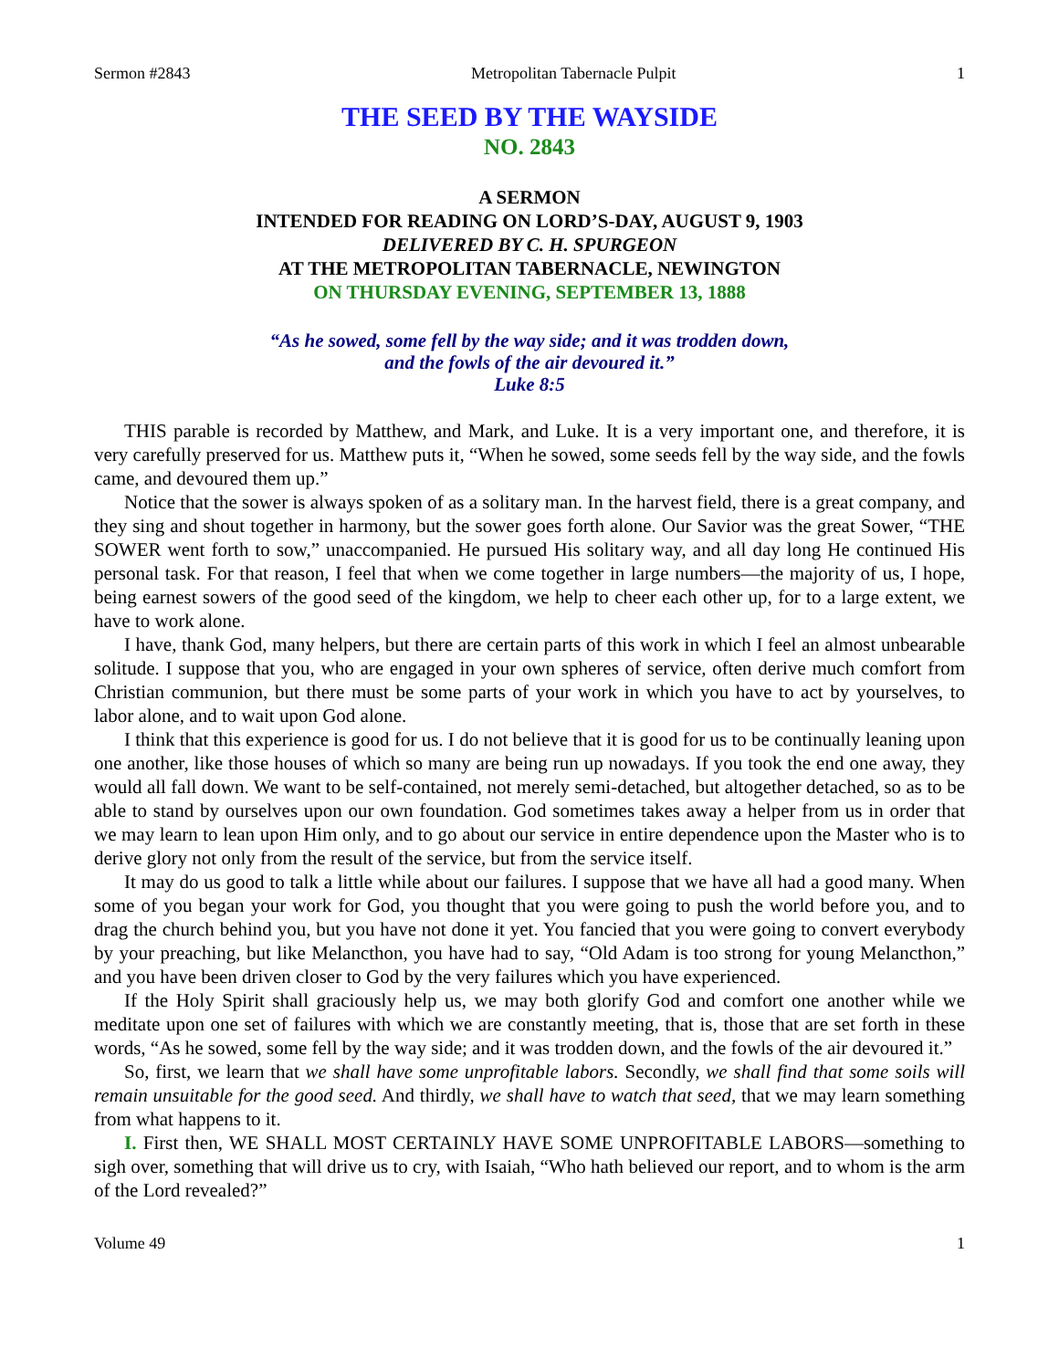Sermon #2843 Metropolitan Tabernacle Pulpit 1
THE SEED BY THE WAYSIDE
NO. 2843
A SERMON
INTENDED FOR READING ON LORD’S-DAY, AUGUST 9, 1903
DELIVERED BY C. H. SPURGEON
AT THE METROPOLITAN TABERNACLE, NEWINGTON
ON THURSDAY EVENING, SEPTEMBER 13, 1888
“As he sowed, some fell by the way side; and it was trodden down,
and the fowls of the air devoured it.”
Luke 8:5
THIS parable is recorded by Matthew, and Mark, and Luke. It is a very important one, and therefore, it is very carefully preserved for us. Matthew puts it, “When he sowed, some seeds fell by the way side, and the fowls came, and devoured them up.”
Notice that the sower is always spoken of as a solitary man. In the harvest field, there is a great company, and they sing and shout together in harmony, but the sower goes forth alone. Our Savior was the great Sower, “THE SOWER went forth to sow,” unaccompanied. He pursued His solitary way, and all day long He continued His personal task. For that reason, I feel that when we come together in large numbers—the majority of us, I hope, being earnest sowers of the good seed of the kingdom, we help to cheer each other up, for to a large extent, we have to work alone.
I have, thank God, many helpers, but there are certain parts of this work in which I feel an almost unbearable solitude. I suppose that you, who are engaged in your own spheres of service, often derive much comfort from Christian communion, but there must be some parts of your work in which you have to act by yourselves, to labor alone, and to wait upon God alone.
I think that this experience is good for us. I do not believe that it is good for us to be continually leaning upon one another, like those houses of which so many are being run up nowadays. If you took the end one away, they would all fall down. We want to be self-contained, not merely semi-detached, but altogether detached, so as to be able to stand by ourselves upon our own foundation. God sometimes takes away a helper from us in order that we may learn to lean upon Him only, and to go about our service in entire dependence upon the Master who is to derive glory not only from the result of the service, but from the service itself.
It may do us good to talk a little while about our failures. I suppose that we have all had a good many. When some of you began your work for God, you thought that you were going to push the world before you, and to drag the church behind you, but you have not done it yet. You fancied that you were going to convert everybody by your preaching, but like Melancthon, you have had to say, “Old Adam is too strong for young Melancthon,” and you have been driven closer to God by the very failures which you have experienced.
If the Holy Spirit shall graciously help us, we may both glorify God and comfort one another while we meditate upon one set of failures with which we are constantly meeting, that is, those that are set forth in these words, “As he sowed, some fell by the way side; and it was trodden down, and the fowls of the air devoured it.”
So, first, we learn that we shall have some unprofitable labors. Secondly, we shall find that some soils will remain unsuitable for the good seed. And thirdly, we shall have to watch that seed, that we may learn something from what happens to it.
I. First then, WE SHALL MOST CERTAINLY HAVE SOME UNPROFITABLE LABORS—something to sigh over, something that will drive us to cry, with Isaiah, “Who hath believed our report, and to whom is the arm of the Lord revealed?”
Volume 49 1